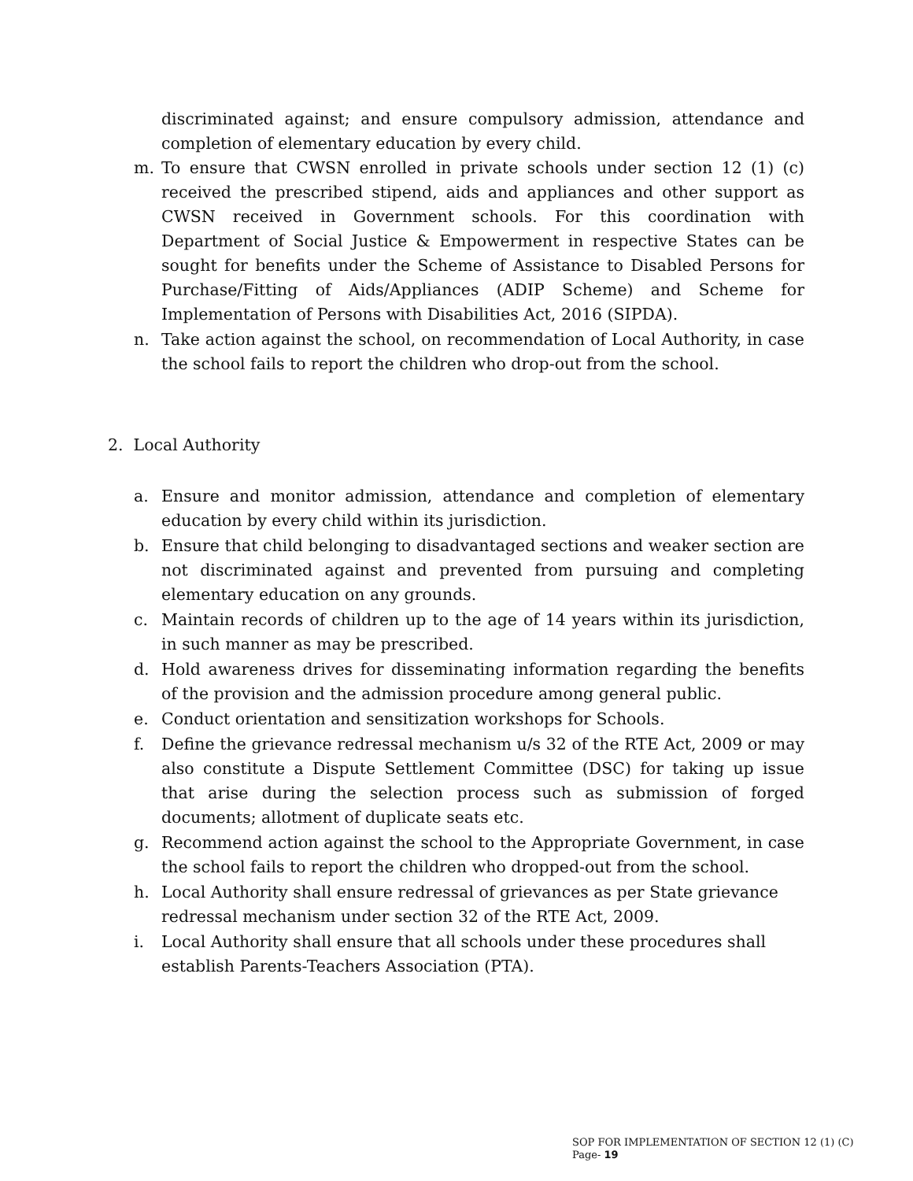discriminated against; and ensure compulsory admission, attendance and completion of elementary education by every child.
m. To ensure that CWSN enrolled in private schools under section 12 (1) (c) received the prescribed stipend, aids and appliances and other support as CWSN received in Government schools. For this coordination with Department of Social Justice & Empowerment in respective States can be sought for benefits under the Scheme of Assistance to Disabled Persons for Purchase/Fitting of Aids/Appliances (ADIP Scheme) and Scheme for Implementation of Persons with Disabilities Act, 2016 (SIPDA).
n. Take action against the school, on recommendation of Local Authority, in case the school fails to report the children who drop-out from the school.
2. Local Authority
a. Ensure and monitor admission, attendance and completion of elementary education by every child within its jurisdiction.
b. Ensure that child belonging to disadvantaged sections and weaker section are not discriminated against and prevented from pursuing and completing elementary education on any grounds.
c. Maintain records of children up to the age of 14 years within its jurisdiction, in such manner as may be prescribed.
d. Hold awareness drives for disseminating information regarding the benefits of the provision and the admission procedure among general public.
e. Conduct orientation and sensitization workshops for Schools.
f. Define the grievance redressal mechanism u/s 32 of the RTE Act, 2009 or may also constitute a Dispute Settlement Committee (DSC) for taking up issue that arise during the selection process such as submission of forged documents; allotment of duplicate seats etc.
g. Recommend action against the school to the Appropriate Government, in case the school fails to report the children who dropped-out from the school.
h. Local Authority shall ensure redressal of grievances as per State grievance redressal mechanism under section 32 of the RTE Act, 2009.
i. Local Authority shall ensure that all schools under these procedures shall establish Parents-Teachers Association (PTA).
SOP FOR IMPLEMENTATION OF SECTION 12 (1) (C) Page- 19